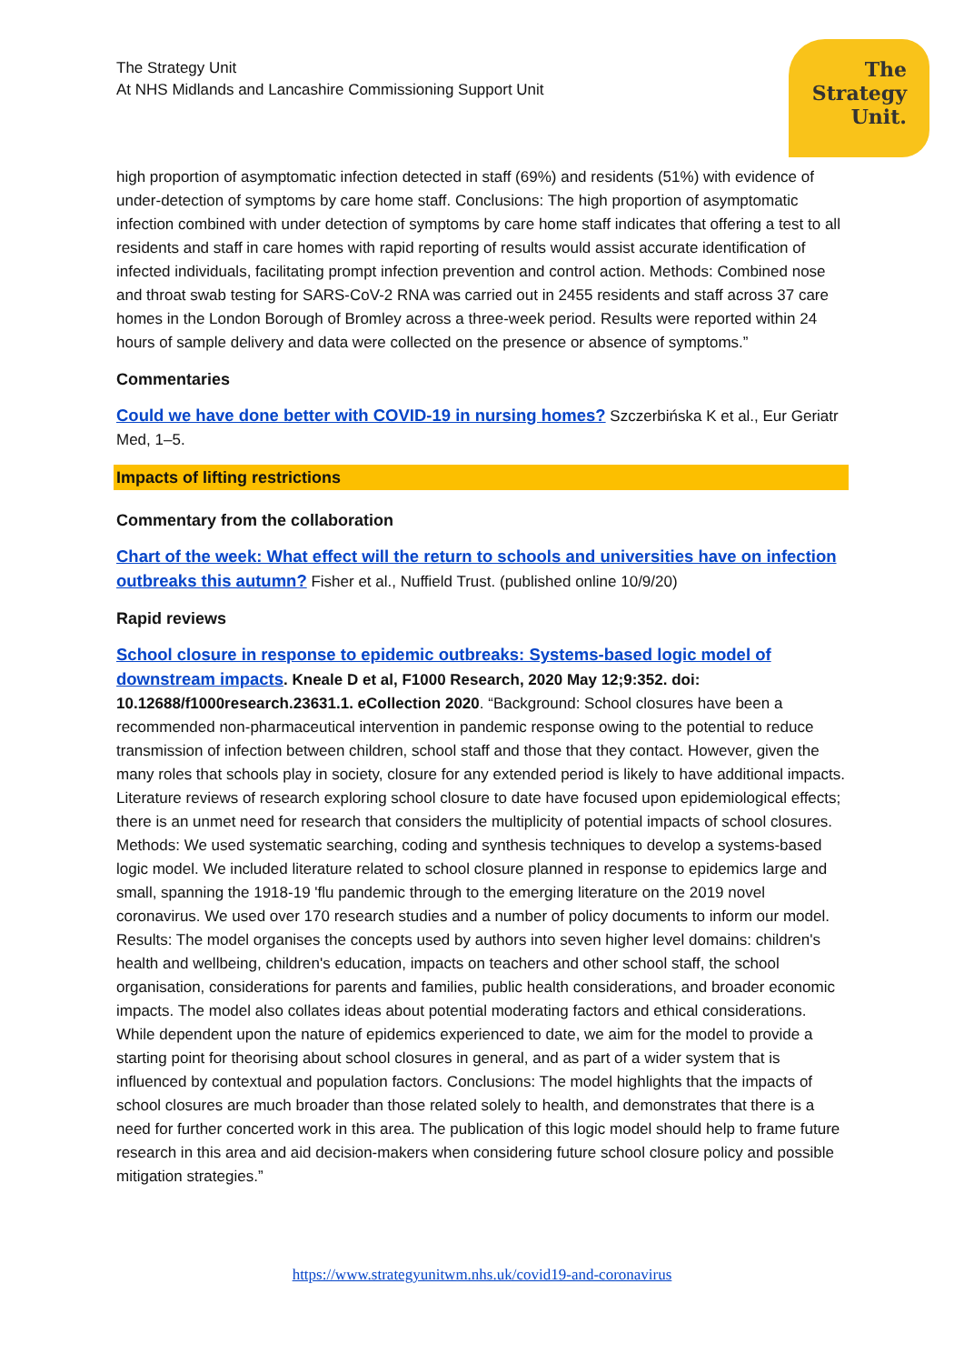The Strategy Unit
At NHS Midlands and Lancashire Commissioning Support Unit
The
Strategy
Unit.
high proportion of asymptomatic infection detected in staff (69%) and residents (51%) with evidence of under-detection of symptoms by care home staff. Conclusions: The high proportion of asymptomatic infection combined with under detection of symptoms by care home staff indicates that offering a test to all residents and staff in care homes with rapid reporting of results would assist accurate identification of infected individuals, facilitating prompt infection prevention and control action. Methods: Combined nose and throat swab testing for SARS-CoV-2 RNA was carried out in 2455 residents and staff across 37 care homes in the London Borough of Bromley across a three-week period. Results were reported within 24 hours of sample delivery and data were collected on the presence or absence of symptoms.”
Commentaries
Could we have done better with COVID-19 in nursing homes? Szczerbińska K et al., Eur Geriatr Med, 1–5.
Impacts of lifting restrictions
Commentary from the collaboration
Chart of the week: What effect will the return to schools and universities have on infection outbreaks this autumn? Fisher et al., Nuffield Trust. (published online 10/9/20)
Rapid reviews
School closure in response to epidemic outbreaks: Systems-based logic model of downstream impacts. Kneale D et al, F1000 Research, 2020 May 12;9:352. doi: 10.12688/f1000research.23631.1. eCollection 2020. “Background: School closures have been a recommended non-pharmaceutical intervention in pandemic response owing to the potential to reduce transmission of infection between children, school staff and those that they contact. However, given the many roles that schools play in society, closure for any extended period is likely to have additional impacts. Literature reviews of research exploring school closure to date have focused upon epidemiological effects; there is an unmet need for research that considers the multiplicity of potential impacts of school closures. Methods: We used systematic searching, coding and synthesis techniques to develop a systems-based logic model. We included literature related to school closure planned in response to epidemics large and small, spanning the 1918-19 'flu pandemic through to the emerging literature on the 2019 novel coronavirus. We used over 170 research studies and a number of policy documents to inform our model. Results: The model organises the concepts used by authors into seven higher level domains: children's health and wellbeing, children's education, impacts on teachers and other school staff, the school organisation, considerations for parents and families, public health considerations, and broader economic impacts. The model also collates ideas about potential moderating factors and ethical considerations. While dependent upon the nature of epidemics experienced to date, we aim for the model to provide a starting point for theorising about school closures in general, and as part of a wider system that is influenced by contextual and population factors. Conclusions: The model highlights that the impacts of school closures are much broader than those related solely to health, and demonstrates that there is a need for further concerted work in this area. The publication of this logic model should help to frame future research in this area and aid decision-makers when considering future school closure policy and possible mitigation strategies.”
https://www.strategyunitwm.nhs.uk/covid19-and-coronavirus